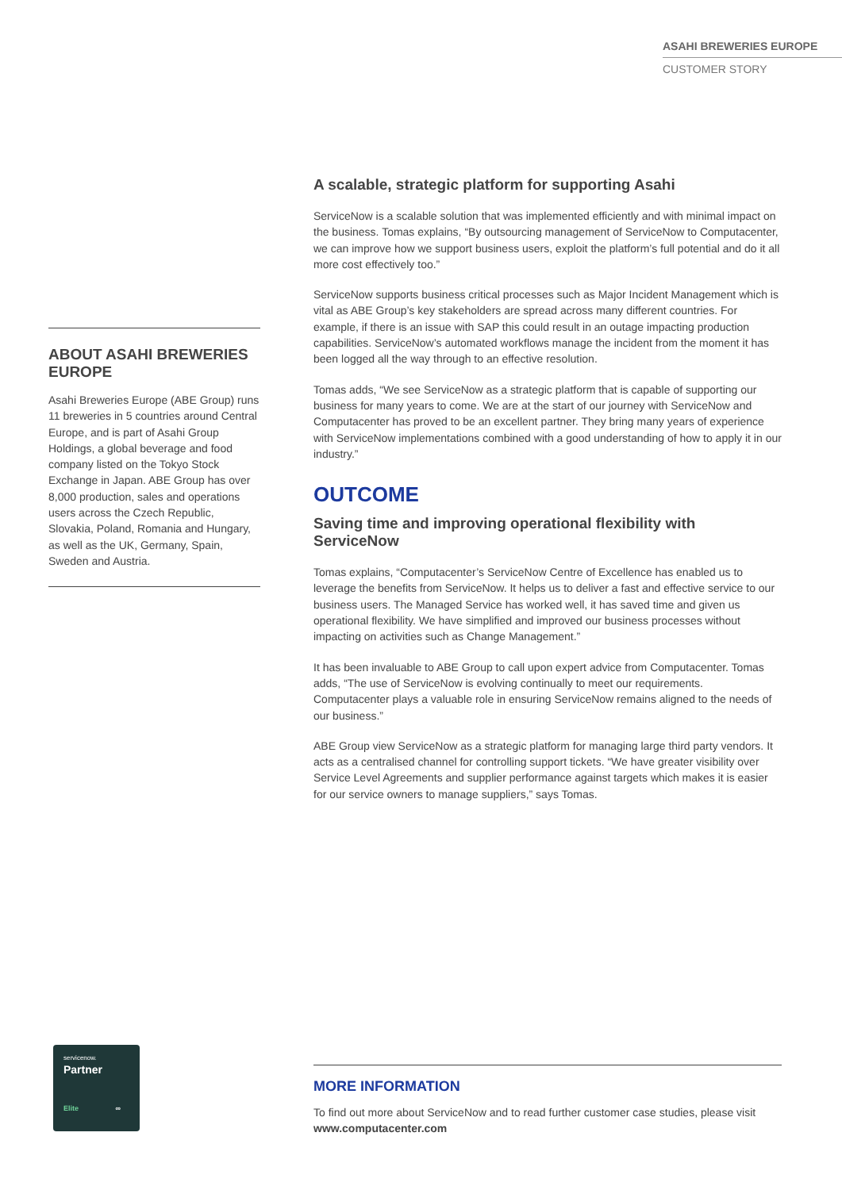ASAHI BREWERIES EUROPE
CUSTOMER STORY
ABOUT ASAHI BREWERIES EUROPE
Asahi Breweries Europe (ABE Group) runs 11 breweries in 5 countries around Central Europe, and is part of Asahi Group Holdings, a global beverage and food company listed on the Tokyo Stock Exchange in Japan. ABE Group has over 8,000 production, sales and operations users across the Czech Republic, Slovakia, Poland, Romania and Hungary, as well as the UK, Germany, Spain, Sweden and Austria.
A scalable, strategic platform for supporting Asahi
ServiceNow is a scalable solution that was implemented efficiently and with minimal impact on the business. Tomas explains, “By outsourcing management of ServiceNow to Computacenter, we can improve how we support business users, exploit the platform’s full potential and do it all more cost effectively too.”
ServiceNow supports business critical processes such as Major Incident Management which is vital as ABE Group’s key stakeholders are spread across many different countries. For example, if there is an issue with SAP this could result in an outage impacting production capabilities. ServiceNow’s automated workflows manage the incident from the moment it has been logged all the way through to an effective resolution.
Tomas adds, “We see ServiceNow as a strategic platform that is capable of supporting our business for many years to come. We are at the start of our journey with ServiceNow and Computacenter has proved to be an excellent partner. They bring many years of experience with ServiceNow implementations combined with a good understanding of how to apply it in our industry.”
OUTCOME
Saving time and improving operational flexibility with ServiceNow
Tomas explains, “Computacenter’s ServiceNow Centre of Excellence has enabled us to leverage the benefits from ServiceNow. It helps us to deliver a fast and effective service to our business users. The Managed Service has worked well, it has saved time and given us operational flexibility. We have simplified and improved our business processes without impacting on activities such as Change Management.”
It has been invaluable to ABE Group to call upon expert advice from Computacenter. Tomas adds, “The use of ServiceNow is evolving continually to meet our requirements. Computacenter plays a valuable role in ensuring ServiceNow remains aligned to the needs of our business.”
ABE Group view ServiceNow as a strategic platform for managing large third party vendors. It acts as a centralised channel for controlling support tickets. “We have greater visibility over Service Level Agreements and supplier performance against targets which makes it is easier for our service owners to manage suppliers,” says Tomas.
servicenow.
Partner
Elite ∞
MORE INFORMATION
To find out more about ServiceNow and to read further customer case studies, please visit www.computacenter.com